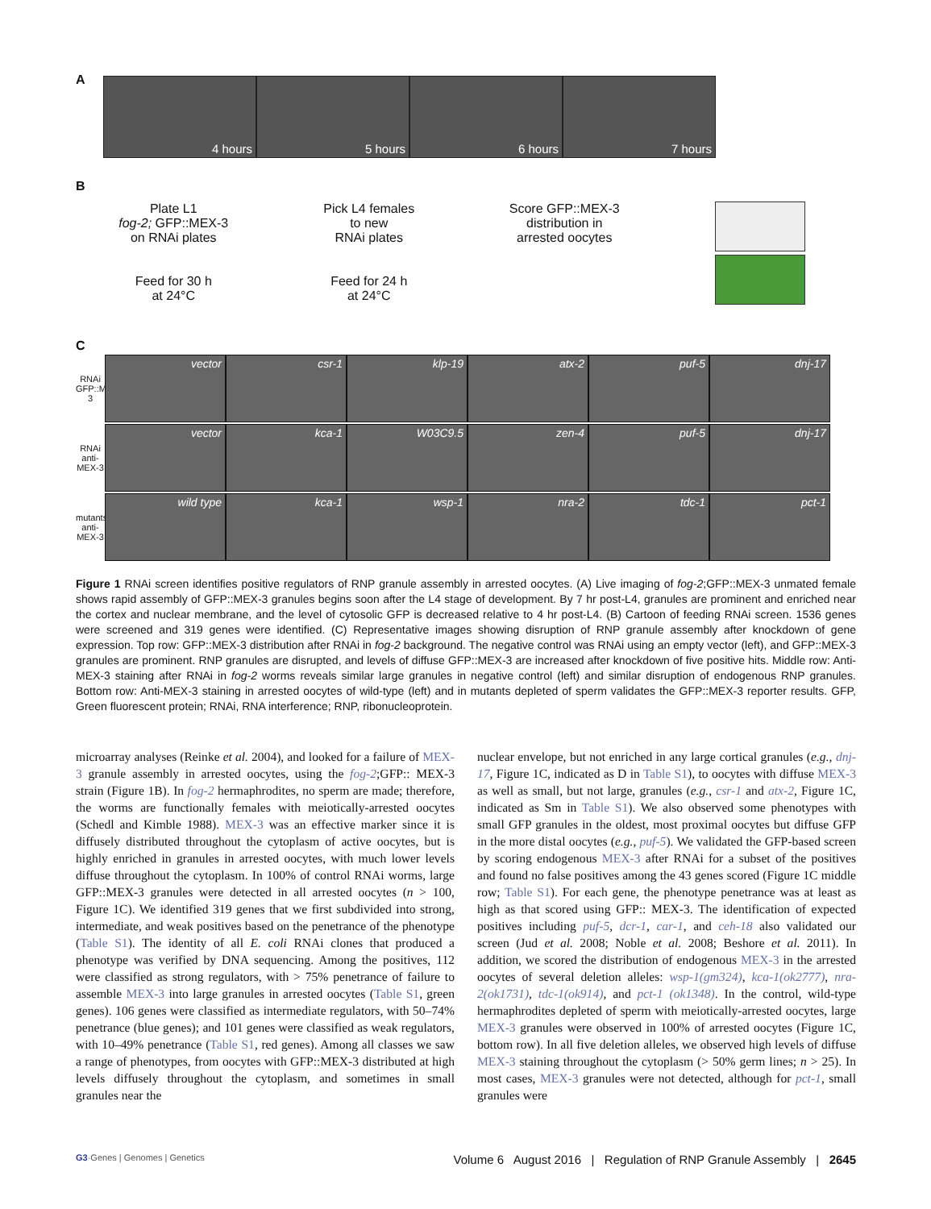A
4 hours 5 hours 6 hours 7 hours
B
Plate L1
fog-2; GFP::MEX-3
on RNAi plates
Feed for 30 h
at 24°C
Pick L4 females
to new
RNAi plates
Feed for 24 h
at 24°C
Score GFP::MEX-3
distribution in
arrested oocytes
C
RNAi GFP::MEX-3
vector csr-1 klp-19 atx-2 puf-5 dnj-17
RNAi anti-MEX-3
vector kca-1 W03C9.5 zen-4 puf-5 dnj-17
mutants anti-MEX-3
wild type kca-1 wsp-1 nra-2 tdc-1 pct-1
Figure 1 RNAi screen identifies positive regulators of RNP granule assembly in arrested oocytes. (A) Live imaging of fog-2;GFP::MEX-3 unmated female shows rapid assembly of GFP::MEX-3 granules begins soon after the L4 stage of development. By 7 hr post-L4, granules are prominent and enriched near the cortex and nuclear membrane, and the level of cytosolic GFP is decreased relative to 4 hr post-L4. (B) Cartoon of feeding RNAi screen. 1536 genes were screened and 319 genes were identified. (C) Representative images showing disruption of RNP granule assembly after knockdown of gene expression. Top row: GFP::MEX-3 distribution after RNAi in fog-2 background. The negative control was RNAi using an empty vector (left), and GFP::MEX-3 granules are prominent. RNP granules are disrupted, and levels of diffuse GFP::MEX-3 are increased after knockdown of five positive hits. Middle row: Anti-MEX-3 staining after RNAi in fog-2 worms reveals similar large granules in negative control (left) and similar disruption of endogenous RNP granules. Bottom row: Anti-MEX-3 staining in arrested oocytes of wild-type (left) and in mutants depleted of sperm validates the GFP::MEX-3 reporter results. GFP, Green fluorescent protein; RNAi, RNA interference; RNP, ribonucleoprotein.
microarray analyses (Reinke et al. 2004), and looked for a failure of MEX-3 granule assembly in arrested oocytes, using the fog-2;GFP:: MEX-3 strain (Figure 1B). In fog-2 hermaphrodites, no sperm are made; therefore, the worms are functionally females with meiotically-arrested oocytes (Schedl and Kimble 1988). MEX-3 was an effective marker since it is diffusely distributed throughout the cytoplasm of active oocytes, but is highly enriched in granules in arrested oocytes, with much lower levels diffuse throughout the cytoplasm. In 100% of control RNAi worms, large GFP::MEX-3 granules were detected in all arrested oocytes (n > 100, Figure 1C). We identified 319 genes that we first subdivided into strong, intermediate, and weak positives based on the penetrance of the phenotype (Table S1). The identity of all E. coli RNAi clones that produced a phenotype was verified by DNA sequencing. Among the positives, 112 were classified as strong regulators, with > 75% penetrance of failure to assemble MEX-3 into large granules in arrested oocytes (Table S1, green genes). 106 genes were classified as intermediate regulators, with 50–74% penetrance (blue genes); and 101 genes were classified as weak regulators, with 10–49% penetrance (Table S1, red genes). Among all classes we saw a range of phenotypes, from oocytes with GFP::MEX-3 distributed at high levels diffusely throughout the cytoplasm, and sometimes in small granules near the
nuclear envelope, but not enriched in any large cortical granules (e.g., dnj-17, Figure 1C, indicated as D in Table S1), to oocytes with diffuse MEX-3 as well as small, but not large, granules (e.g., csr-1 and atx-2, Figure 1C, indicated as Sm in Table S1). We also observed some phenotypes with small GFP granules in the oldest, most proximal oocytes but diffuse GFP in the more distal oocytes (e.g., puf-5). We validated the GFP-based screen by scoring endogenous MEX-3 after RNAi for a subset of the positives and found no false positives among the 43 genes scored (Figure 1C middle row; Table S1). For each gene, the phenotype penetrance was at least as high as that scored using GFP:: MEX-3. The identification of expected positives including puf-5, dcr-1, car-1, and ceh-18 also validated our screen (Jud et al. 2008; Noble et al. 2008; Beshore et al. 2011). In addition, we scored the distribution of endogenous MEX-3 in the arrested oocytes of several deletion alleles: wsp-1(gm324), kca-1(ok2777), nra-2(ok1731), tdc-1(ok914), and pct-1 (ok1348). In the control, wild-type hermaphrodites depleted of sperm with meiotically-arrested oocytes, large MEX-3 granules were observed in 100% of arrested oocytes (Figure 1C, bottom row). In all five deletion alleles, we observed high levels of diffuse MEX-3 staining throughout the cytoplasm (> 50% germ lines; n > 25). In most cases, MEX-3 granules were not detected, although for pct-1, small granules were
G3·Genes | Genomes | Genetics Volume 6 August 2016 | Regulation of RNP Granule Assembly | 2645